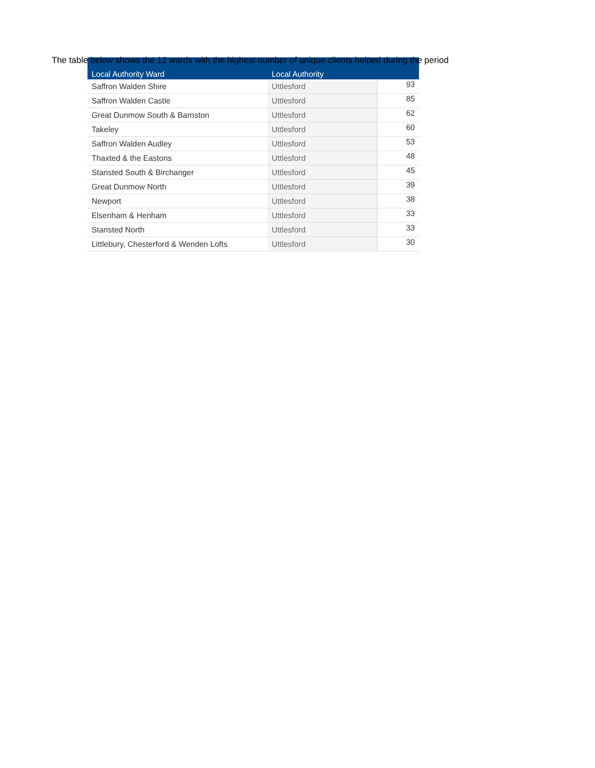The table below shows the 12 wards with the highest number of unique clients helped during the period
| Local Authority Ward | Local Authority | |
| --- | --- | --- |
| Saffron Walden Shire | Uttlesford | 93 |
| Saffron Walden Castle | Uttlesford | 85 |
| Great Dunmow South & Barnston | Uttlesford | 62 |
| Takeley | Uttlesford | 60 |
| Saffron Walden Audley | Uttlesford | 53 |
| Thaxted & the Eastons | Uttlesford | 48 |
| Stansted South & Birchanger | Uttlesford | 45 |
| Great Dunmow North | Uttlesford | 39 |
| Newport | Uttlesford | 38 |
| Elsenham & Henham | Uttlesford | 33 |
| Stansted North | Uttlesford | 33 |
| Littlebury, Chesterford & Wenden Lofts | Uttlesford | 30 |